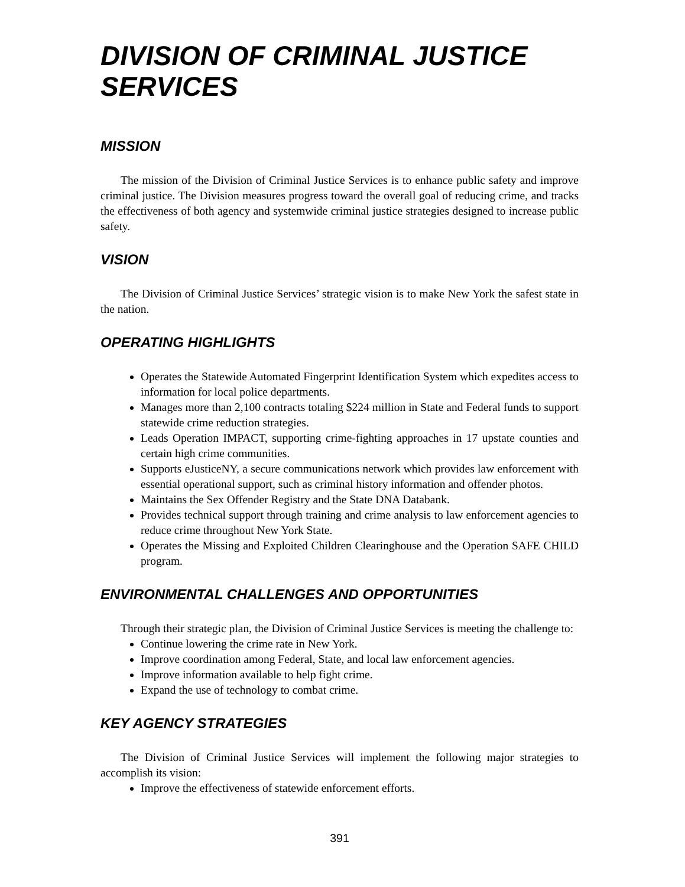DIVISION OF CRIMINAL JUSTICE SERVICES
MISSION
The mission of the Division of Criminal Justice Services is to enhance public safety and improve criminal justice. The Division measures progress toward the overall goal of reducing crime, and tracks the effectiveness of both agency and systemwide criminal justice strategies designed to increase public safety.
VISION
The Division of Criminal Justice Services’ strategic vision is to make New York the safest state in the nation.
OPERATING HIGHLIGHTS
Operates the Statewide Automated Fingerprint Identification System which expedites access to information for local police departments.
Manages more than 2,100 contracts totaling $224 million in State and Federal funds to support statewide crime reduction strategies.
Leads Operation IMPACT, supporting crime-fighting approaches in 17 upstate counties and certain high crime communities.
Supports eJusticeNY, a secure communications network which provides law enforcement with essential operational support, such as criminal history information and offender photos.
Maintains the Sex Offender Registry and the State DNA Databank.
Provides technical support through training and crime analysis to law enforcement agencies to reduce crime throughout New York State.
Operates the Missing and Exploited Children Clearinghouse and the Operation SAFE CHILD program.
ENVIRONMENTAL CHALLENGES AND OPPORTUNITIES
Through their strategic plan, the Division of Criminal Justice Services is meeting the challenge to:
Continue lowering the crime rate in New York.
Improve coordination among Federal, State, and local law enforcement agencies.
Improve information available to help fight crime.
Expand the use of technology to combat crime.
KEY AGENCY STRATEGIES
The Division of Criminal Justice Services will implement the following major strategies to accomplish its vision:
Improve the effectiveness of statewide enforcement efforts.
391